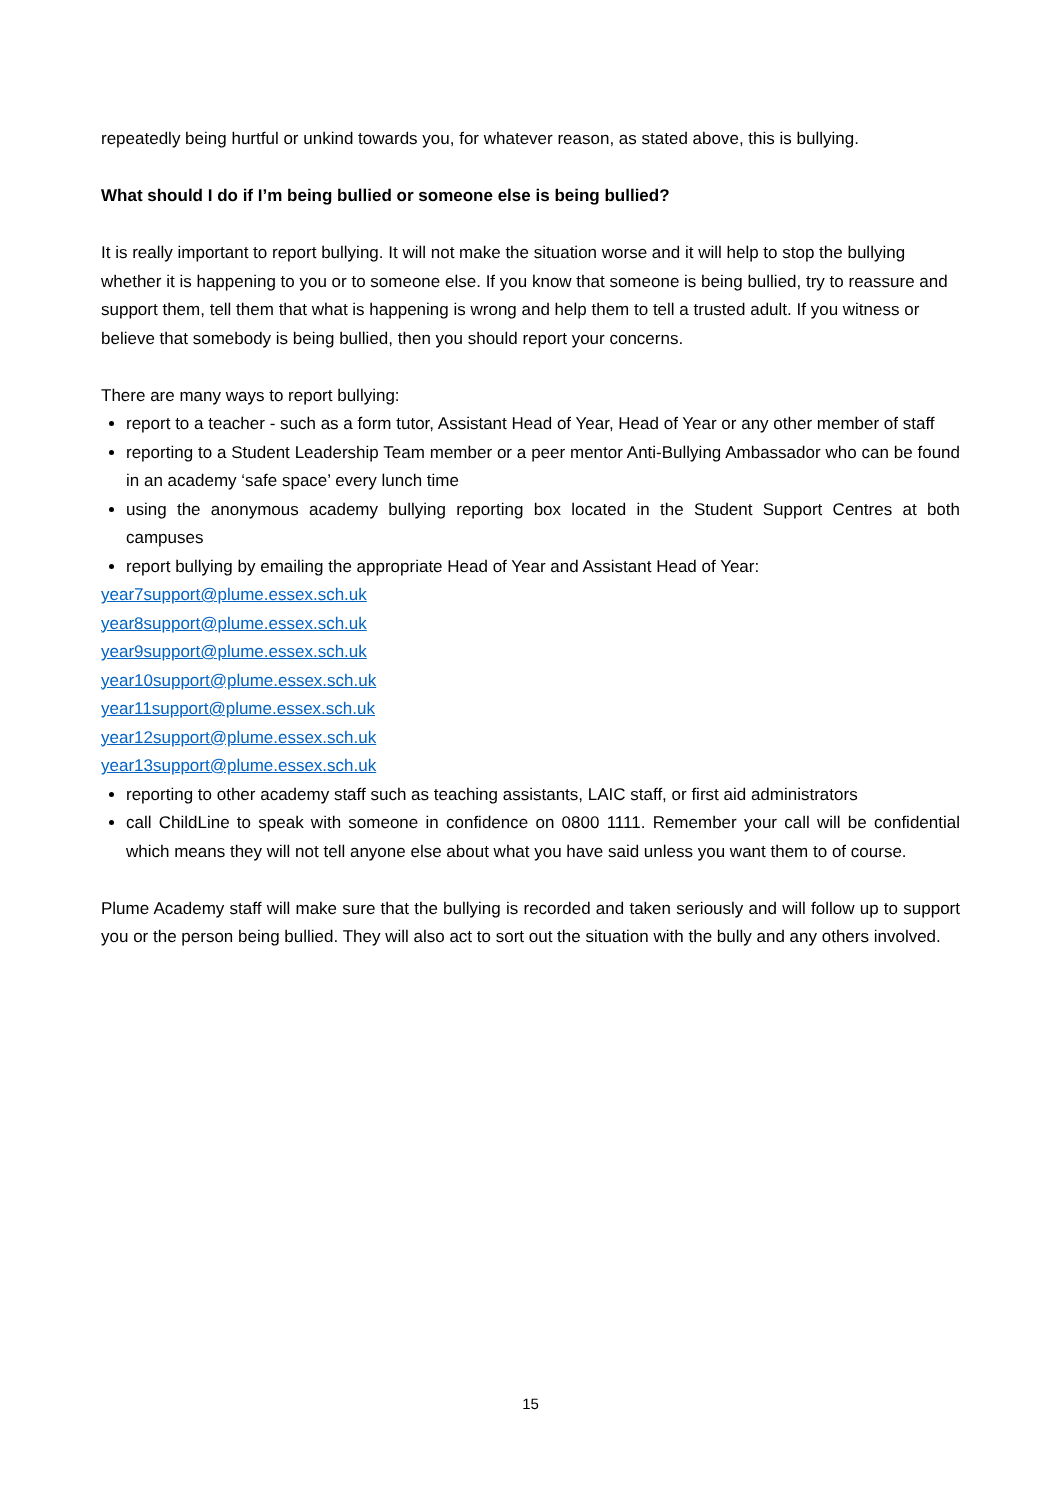repeatedly being hurtful or unkind towards you, for whatever reason, as stated above, this is bullying.
What should I do if I’m being bullied or someone else is being bullied?
It is really important to report bullying. It will not make the situation worse and it will help to stop the bullying whether it is happening to you or to someone else. If you know that someone is being bullied, try to reassure and support them, tell them that what is happening is wrong and help them to tell a trusted adult. If you witness or believe that somebody is being bullied, then you should report your concerns.
There are many ways to report bullying:
report to a teacher - such as a form tutor, Assistant Head of Year, Head of Year or any other member of staff
reporting to a Student Leadership Team member or a peer mentor Anti-Bullying Ambassador who can be found in an academy ‘safe space’ every lunch time
using the anonymous academy bullying reporting box located in the Student Support Centres at both campuses
report bullying by emailing the appropriate Head of Year and Assistant Head of Year:
year7support@plume.essex.sch.uk
year8support@plume.essex.sch.uk
year9support@plume.essex.sch.uk
year10support@plume.essex.sch.uk
year11support@plume.essex.sch.uk
year12support@plume.essex.sch.uk
year13support@plume.essex.sch.uk
reporting to other academy staff such as teaching assistants, LAIC staff, or first aid administrators
call ChildLine to speak with someone in confidence on 0800 1111. Remember your call will be confidential which means they will not tell anyone else about what you have said unless you want them to of course.
Plume Academy staff will make sure that the bullying is recorded and taken seriously and will follow up to support you or the person being bullied. They will also act to sort out the situation with the bully and any others involved.
15